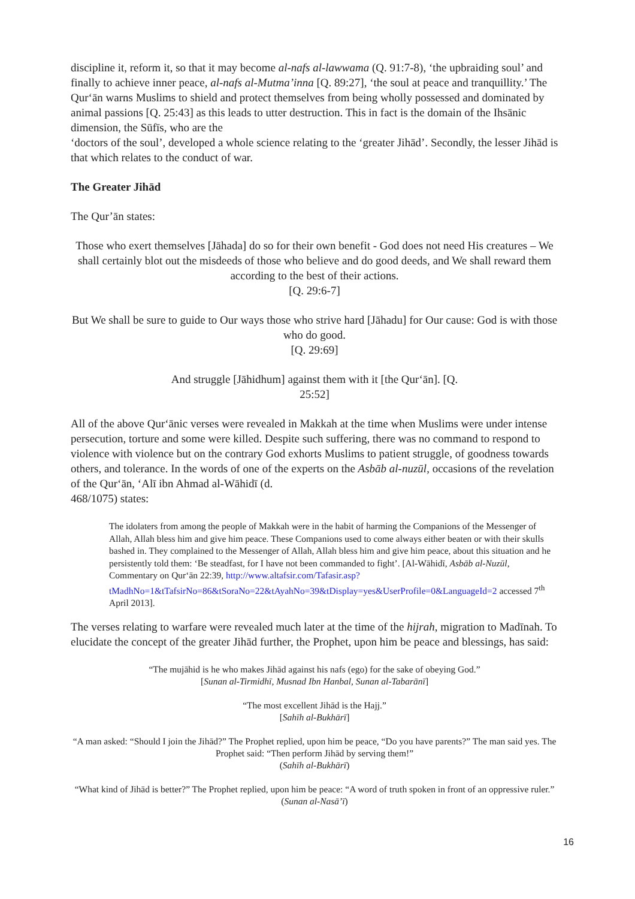discipline it, reform it, so that it may become al-nafs al-lawwama (Q. 91:7-8), ‘the upbraiding soul’ and finally to achieve inner peace, al-nafs al-Mutma’inna [Q. 89:27], ‘the soul at peace and tranquillity.’ The Qur‘ān warns Muslims to shield and protect themselves from being wholly possessed and dominated by animal passions [Q. 25:43] as this leads to utter destruction. This in fact is the domain of the Ihsānic dimension, the Sūfīs, who are the
‘doctors of the soul’, developed a whole science relating to the ‘greater Jihād’. Secondly, the lesser Jihād is that which relates to the conduct of war.
The Greater Jihād
The Qur’ān states:
Those who exert themselves [Jāhada] do so for their own benefit - God does not need His creatures – We shall certainly blot out the misdeeds of those who believe and do good deeds, and We shall reward them according to the best of their actions.
[Q. 29:6-7]
But We shall be sure to guide to Our ways those who strive hard [Jāhadu] for Our cause: God is with those who do good.
[Q. 29:69]
And struggle [Jāhidhum] against them with it [the Qur‘ān]. [Q.
25:52]
All of the above Qur‘ānic verses were revealed in Makkah at the time when Muslims were under intense persecution, torture and some were killed. Despite such suffering, there was no command to respond to violence with violence but on the contrary God exhorts Muslims to patient struggle, of goodness towards others, and tolerance. In the words of one of the experts on the Asbāb al-nuzūl, occasions of the revelation of the Qur‘ān, ‘Alī ibn Ahmad al-Wāhidī (d.
468/1075) states:
The idolaters from among the people of Makkah were in the habit of harming the Companions of the Messenger of Allah, Allah bless him and give him peace. These Companions used to come always either beaten or with their skulls bashed in. They complained to the Messenger of Allah, Allah bless him and give him peace, about this situation and he persistently told them: ‘Be steadfast, for I have not been commanded to fight’. [Al-Wāhidī, Asbāb al-Nuzūl, Commentary on Qur‘ān 22:39, http://www.altafsir.com/Tafasir.asp?tMadhNo=1&tTafsirNo=86&tSoraNo=22&tAyahNo=39&tDisplay=yes&UserProfile=0&LanguageId=2 accessed 7<sup>th</sup> April 2013].
The verses relating to warfare were revealed much later at the time of the hijrah, migration to Madīnah. To elucidate the concept of the greater Jihād further, the Prophet, upon him be peace and blessings, has said:
“The mujāhid is he who makes Jihād against his nafs (ego) for the sake of obeying God.”
[Sunan al-Tirmidhī, Musnad Ibn Hanbal, Sunan al-Tabarānī]
“The most excellent Jihād is the Hajj.”
[Sahīh al-Bukhārī]
“A man asked: “Should I join the Jihād?” The Prophet replied, upon him be peace, “Do you have parents?” The man said yes. The Prophet said: “Then perform Jihād by serving them!”
(Sahīh al-Bukhārī)
“What kind of Jihād is better?” The Prophet replied, upon him be peace: “A word of truth spoken in front of an oppressive ruler.” (Sunan al-Nasā’ī)
16